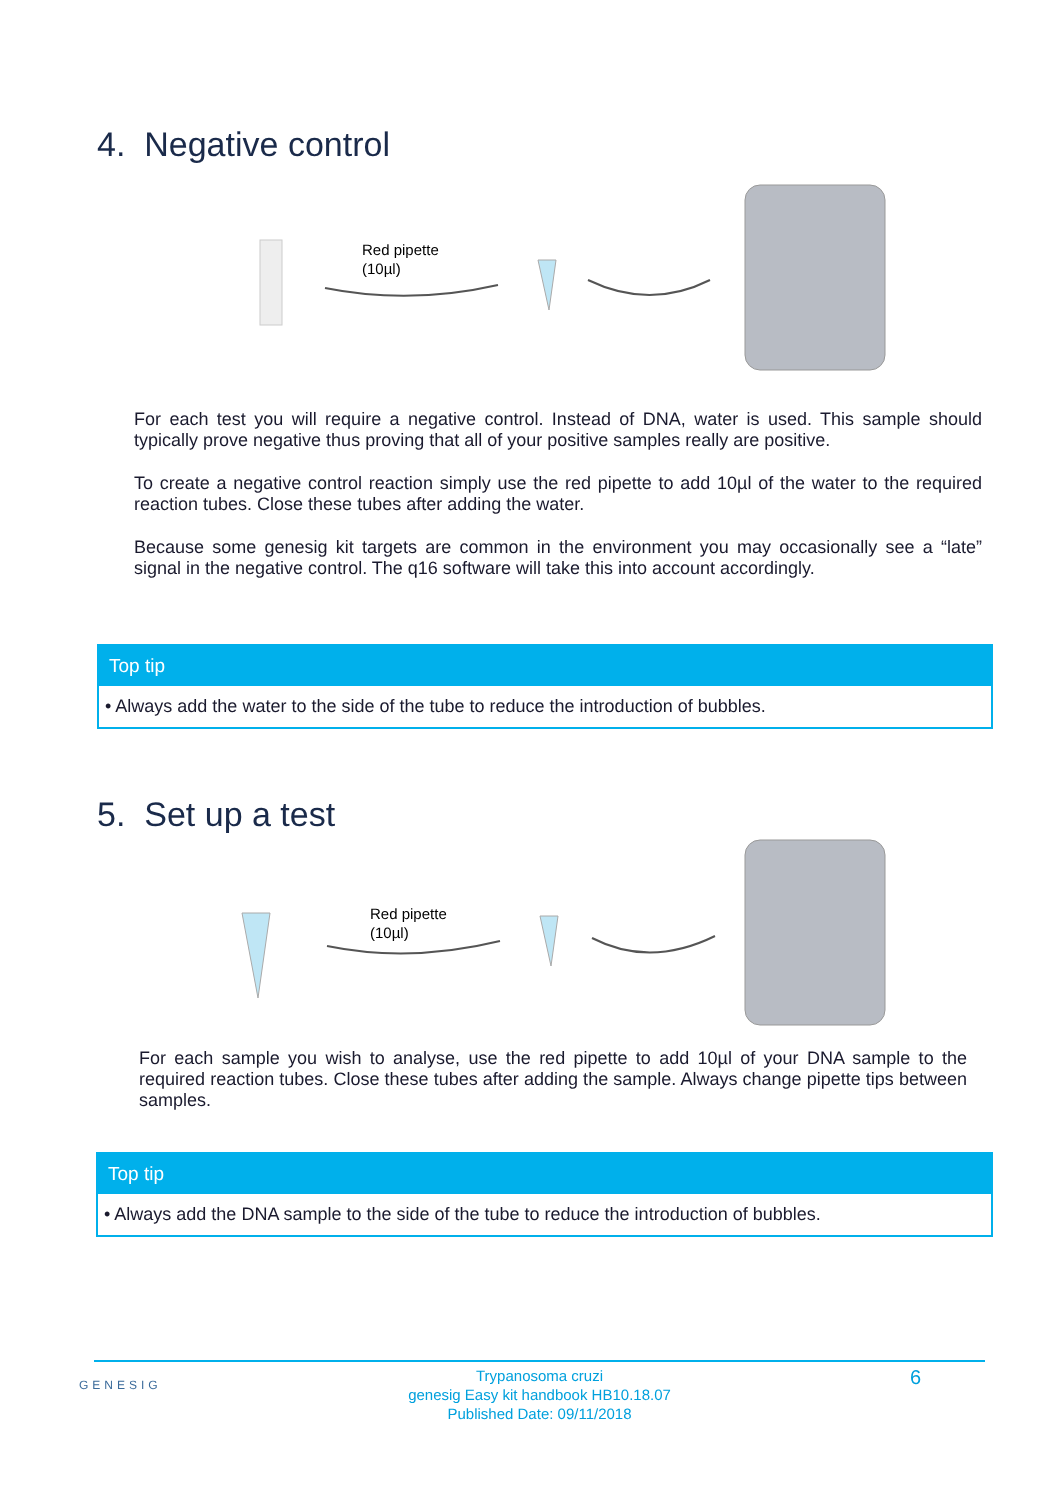4. Negative control
Red pipette
(10µl)
For each test you will require a negative control. Instead of DNA, water is used. This sample should typically prove negative thus proving that all of your positive samples really are positive.
To create a negative control reaction simply use the red pipette to add 10µl of the water to the required reaction tubes. Close these tubes after adding the water.
Because some genesig kit targets are common in the environment you may occasionally see a “late” signal in the negative control. The q16 software will take this into account accordingly.
Top tip
• Always add the water to the side of the tube to reduce the introduction of bubbles.
5. Set up a test
Red pipette
(10µl)
For each sample you wish to analyse, use the red pipette to add 10µl of your DNA sample to the required reaction tubes. Close these tubes after adding the sample. Always change pipette tips between samples.
Top tip
• Always add the DNA sample to the side of the tube to reduce the introduction of bubbles.
GENESIG
Trypanosoma cruzi
genesig Easy kit handbook HB10.18.07
Published Date: 09/11/2018
6